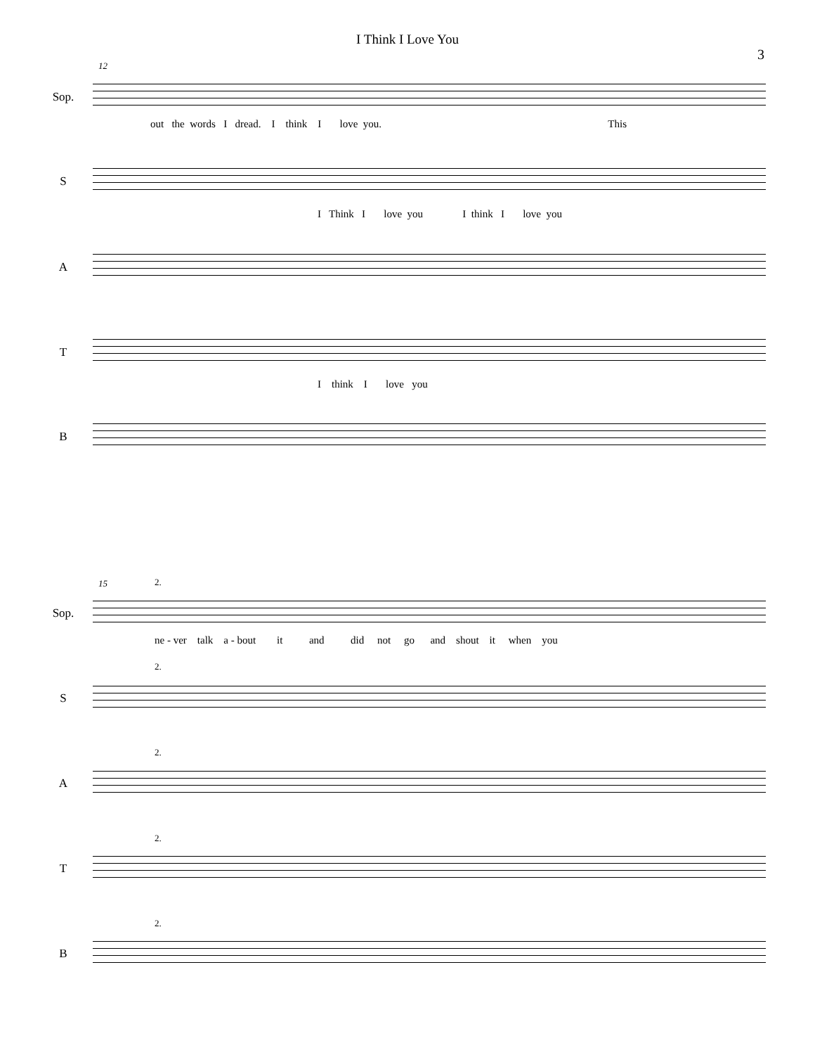I Think I Love You
3
12
Sop.
out the words I dread. I think I love you. This
S
I Think I love you I think I love you
A
T
I think I love you
B
15 2.
Sop.
ne - ver talk a - bout it and did not go and shout it when you
2.
S
2.
A
2.
T
2.
B